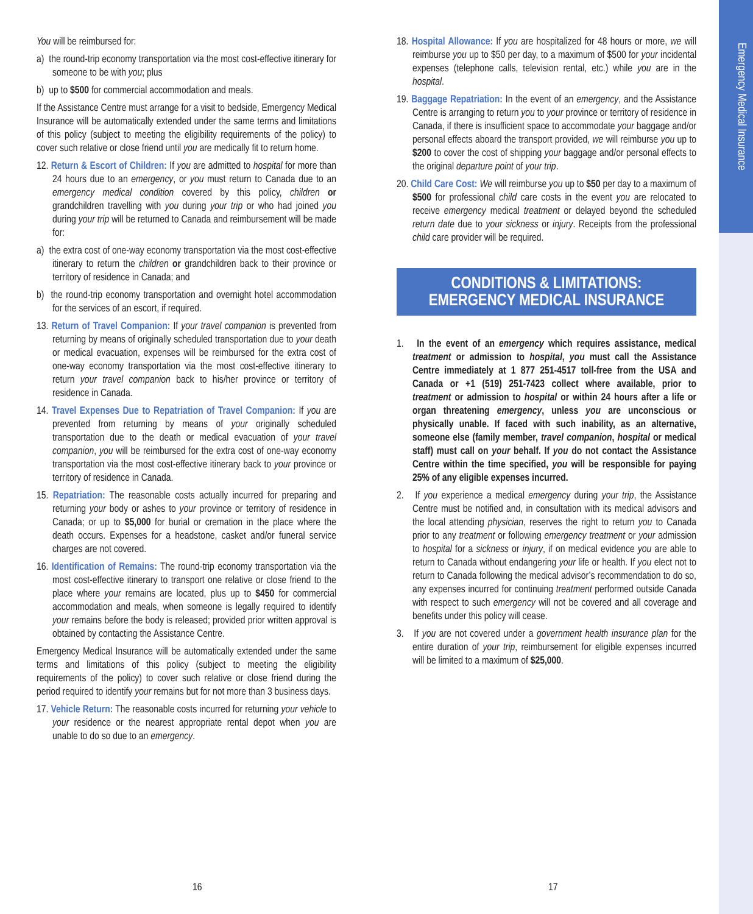Emergency Medical Insurance
You will be reimbursed for:
a) the round-trip economy transportation via the most cost-effective itinerary for someone to be with you; plus
b) up to $500 for commercial accommodation and meals.
If the Assistance Centre must arrange for a visit to bedside, Emergency Medical Insurance will be automatically extended under the same terms and limitations of this policy (subject to meeting the eligibility requirements of the policy) to cover such relative or close friend until you are medically fit to return home.
12. Return & Escort of Children: If you are admitted to hospital for more than 24 hours due to an emergency, or you must return to Canada due to an emergency medical condition covered by this policy, children or grandchildren travelling with you during your trip or who had joined you during your trip will be returned to Canada and reimbursement will be made for:
a) the extra cost of one-way economy transportation via the most cost-effective itinerary to return the children or grandchildren back to their province or territory of residence in Canada; and
b) the round-trip economy transportation and overnight hotel accommodation for the services of an escort, if required.
13. Return of Travel Companion: If your travel companion is prevented from returning by means of originally scheduled transportation due to your death or medical evacuation, expenses will be reimbursed for the extra cost of one-way economy transportation via the most cost-effective itinerary to return your travel companion back to his/her province or territory of residence in Canada.
14. Travel Expenses Due to Repatriation of Travel Companion: If you are prevented from returning by means of your originally scheduled transportation due to the death or medical evacuation of your travel companion, you will be reimbursed for the extra cost of one-way economy transportation via the most cost-effective itinerary back to your province or territory of residence in Canada.
15. Repatriation: The reasonable costs actually incurred for preparing and returning your body or ashes to your province or territory of residence in Canada; or up to $5,000 for burial or cremation in the place where the death occurs. Expenses for a headstone, casket and/or funeral service charges are not covered.
16. Identification of Remains: The round-trip economy transportation via the most cost-effective itinerary to transport one relative or close friend to the place where your remains are located, plus up to $450 for commercial accommodation and meals, when someone is legally required to identify your remains before the body is released; provided prior written approval is obtained by contacting the Assistance Centre.
Emergency Medical Insurance will be automatically extended under the same terms and limitations of this policy (subject to meeting the eligibility requirements of the policy) to cover such relative or close friend during the period required to identify your remains but for not more than 3 business days.
17. Vehicle Return: The reasonable costs incurred for returning your vehicle to your residence or the nearest appropriate rental depot when you are unable to do so due to an emergency.
18. Hospital Allowance: If you are hospitalized for 48 hours or more, we will reimburse you up to $50 per day, to a maximum of $500 for your incidental expenses (telephone calls, television rental, etc.) while you are in the hospital.
19. Baggage Repatriation: In the event of an emergency, and the Assistance Centre is arranging to return you to your province or territory of residence in Canada, if there is insufficient space to accommodate your baggage and/or personal effects aboard the transport provided, we will reimburse you up to $200 to cover the cost of shipping your baggage and/or personal effects to the original departure point of your trip.
20. Child Care Cost: We will reimburse you up to $50 per day to a maximum of $500 for professional child care costs in the event you are relocated to receive emergency medical treatment or delayed beyond the scheduled return date due to your sickness or injury. Receipts from the professional child care provider will be required.
CONDITIONS & LIMITATIONS:
EMERGENCY MEDICAL INSURANCE
1. In the event of an emergency which requires assistance, medical treatment or admission to hospital, you must call the Assistance Centre immediately at 1 877 251-4517 toll-free from the USA and Canada or +1 (519) 251-7423 collect where available, prior to treatment or admission to hospital or within 24 hours after a life or organ threatening emergency, unless you are unconscious or physically unable. If faced with such inability, as an alternative, someone else (family member, travel companion, hospital or medical staff) must call on your behalf. If you do not contact the Assistance Centre within the time specified, you will be responsible for paying 25% of any eligible expenses incurred.
2. If you experience a medical emergency during your trip, the Assistance Centre must be notified and, in consultation with its medical advisors and the local attending physician, reserves the right to return you to Canada prior to any treatment or following emergency treatment or your admission to hospital for a sickness or injury, if on medical evidence you are able to return to Canada without endangering your life or health. If you elect not to return to Canada following the medical advisor’s recommendation to do so, any expenses incurred for continuing treatment performed outside Canada with respect to such emergency will not be covered and all coverage and benefits under this policy will cease.
3. If you are not covered under a government health insurance plan for the entire duration of your trip, reimbursement for eligible expenses incurred will be limited to a maximum of $25,000.
16 17